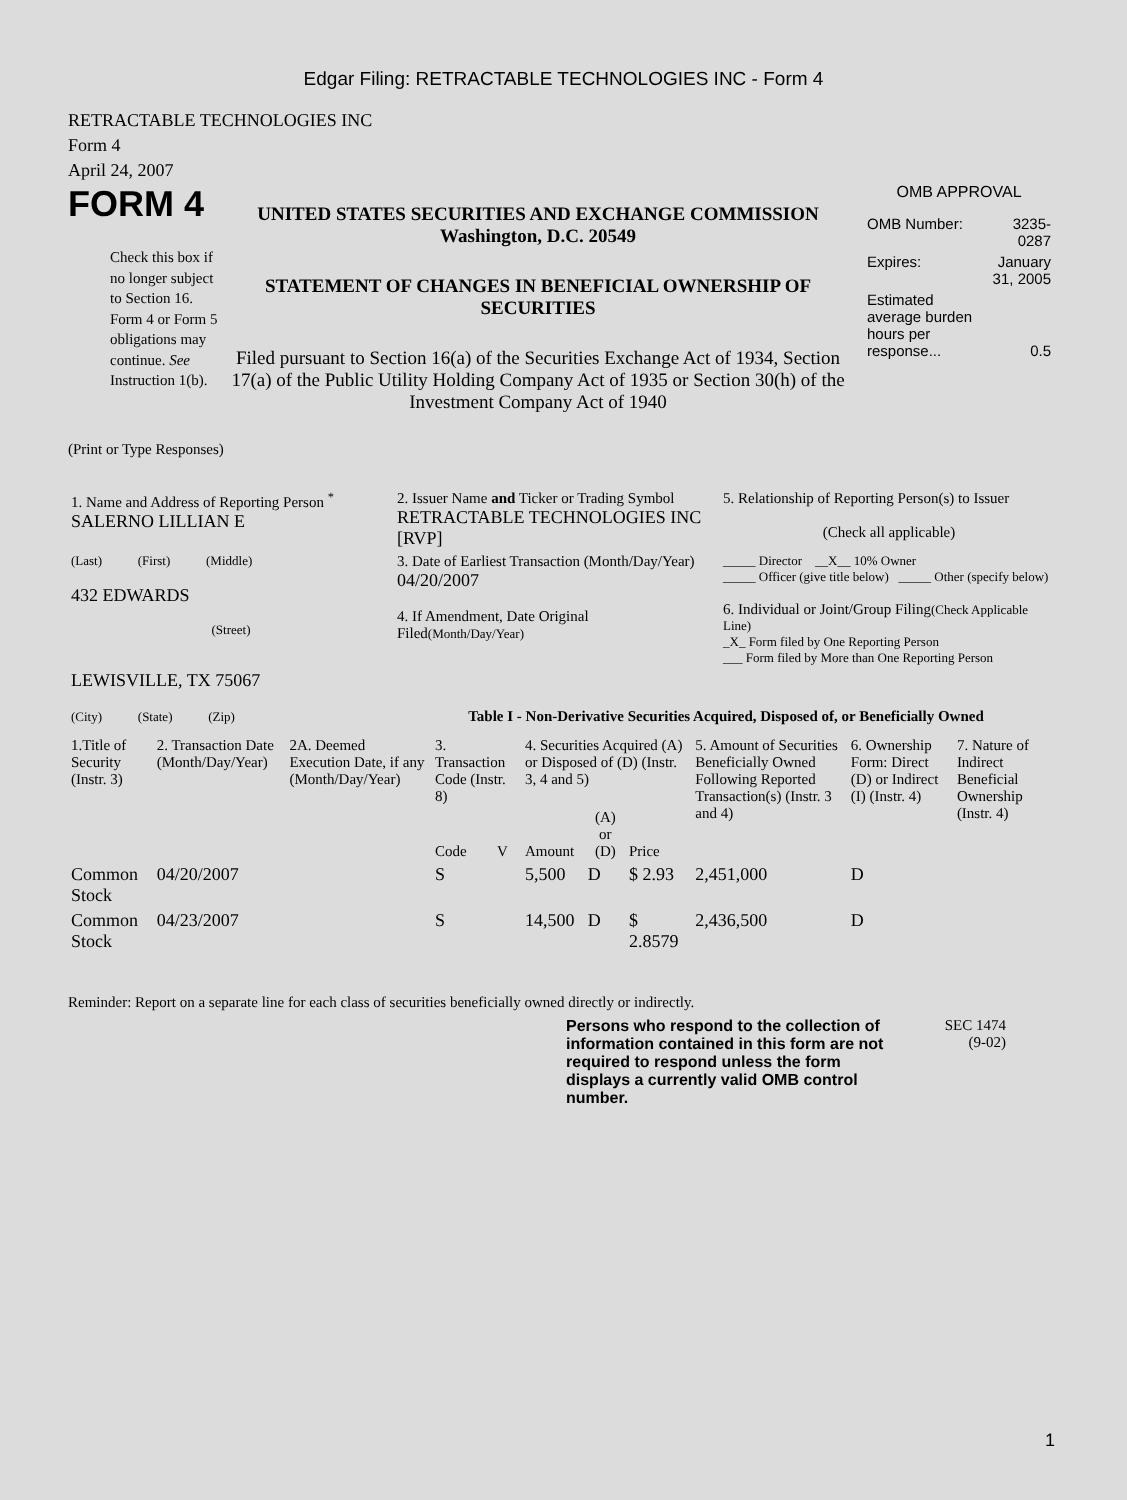Edgar Filing: RETRACTABLE TECHNOLOGIES INC - Form 4
RETRACTABLE TECHNOLOGIES INC
Form 4
April 24, 2007
FORM 4
Check this box if no longer subject to Section 16. Form 4 or Form 5 obligations may continue. See Instruction 1(b).
UNITED STATES SECURITIES AND EXCHANGE COMMISSION
Washington, D.C. 20549
STATEMENT OF CHANGES IN BENEFICIAL OWNERSHIP OF SECURITIES
Filed pursuant to Section 16(a) of the Securities Exchange Act of 1934, Section 17(a) of the Public Utility Holding Company Act of 1935 or Section 30(h) of the Investment Company Act of 1940
OMB APPROVAL
| OMB Number: | 3235-0287 |
| Expires: | January 31, 2005 |
| Estimated average burden hours per response... | 0.5 |
(Print or Type Responses)
| 1. Name and Address of Reporting Person <sup>*</sup> SALERNO LILLIAN E | 2. Issuer Name and Ticker or Trading Symbol RETRACTABLE TECHNOLOGIES INC [RVP] | 5. Relationship of Reporting Person(s) to Issuer (Check all applicable) |
| (Last) (First) (Middle) 432 EDWARDS (Street) | 3. Date of Earliest Transaction (Month/Day/Year) 04/20/2007 4. If Amendment, Date Original Filed (Month/Day/Year) | _____ Director __X__ 10% Owner _____ Officer (give title below) _____ Other (specify below) 6. Individual or Joint/Group Filing (Check Applicable Line) _X_ Form filed by One Reporting Person ___ Form filed by More than One Reporting Person |
| LEWISVILLE, TX 75067 (City) (State) (Zip) | Table I - Non-Derivative Securities Acquired, Disposed of, or Beneficially Owned | |
| 1.Title of Security (Instr. 3) | 2. Transaction Date (Month/Day/Year) | 2A. Deemed Execution Date, if any (Month/Day/Year) | 3. Transaction Code (Instr. 8) | | 4. Securities Acquired (A) or Disposed of (D) (Instr. 3, 4 and 5) | | | 5. Amount of Securities Beneficially Owned Following Reported Transaction(s) (Instr. 3 and 4) | 6. Ownership Form: Direct (D) or Indirect (I) (Instr. 4) | 7. Nature of Indirect Beneficial Ownership (Instr. 4) |
| --- | --- | --- | --- | --- | --- | --- | --- | --- | --- | --- |
| | | | Code | V | Amount | (A) or (D) | Price | | | |
| Common Stock | 04/20/2007 | | S | | 5,500 | D | $ 2.93 | 2,451,000 | D | |
| Common Stock | 04/23/2007 | | S | | 14,500 | D | $ 2.8579 | 2,436,500 | D | |
Reminder: Report on a separate line for each class of securities beneficially owned directly or indirectly.
Persons who respond to the collection of information contained in this form are not required to respond unless the form displays a currently valid OMB control number.
SEC 1474
(9-02)
1